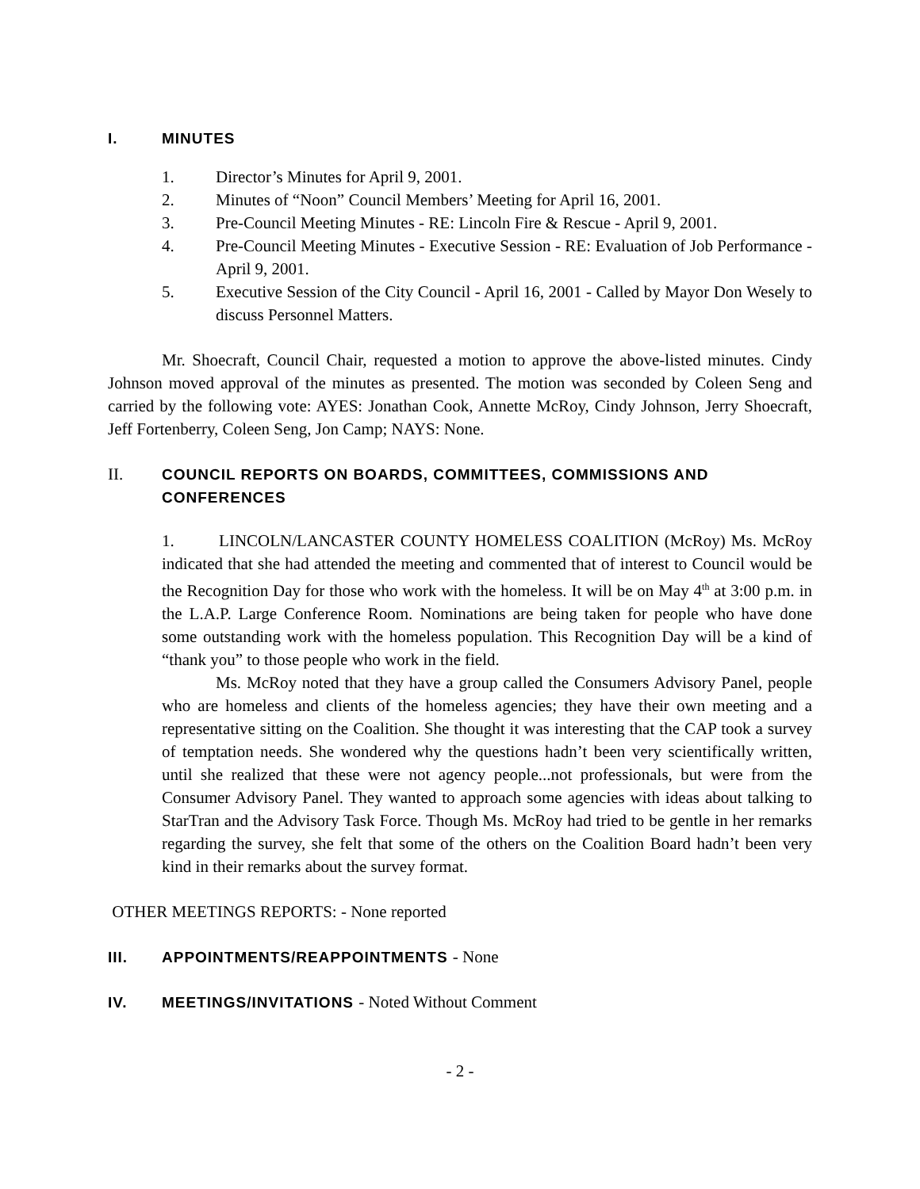I. MINUTES
1. Director’s Minutes for April 9, 2001.
2. Minutes of “Noon” Council Members’ Meeting for April 16, 2001.
3. Pre-Council Meeting Minutes - RE: Lincoln Fire & Rescue - April 9, 2001.
4. Pre-Council Meeting Minutes - Executive Session - RE: Evaluation of Job Performance - April 9, 2001.
5. Executive Session of the City Council - April 16, 2001 - Called by Mayor Don Wesely to discuss Personnel Matters.
Mr. Shoecraft, Council Chair, requested a motion to approve the above-listed minutes. Cindy Johnson moved approval of the minutes as presented. The motion was seconded by Coleen Seng and carried by the following vote: AYES: Jonathan Cook, Annette McRoy, Cindy Johnson, Jerry Shoecraft, Jeff Fortenberry, Coleen Seng, Jon Camp; NAYS: None.
II. COUNCIL REPORTS ON BOARDS, COMMITTEES, COMMISSIONS AND CONFERENCES
1. LINCOLN/LANCASTER COUNTY HOMELESS COALITION (McRoy) Ms. McRoy indicated that she had attended the meeting and commented that of interest to Council would be the Recognition Day for those who work with the homeless. It will be on May 4<sup>th</sup> at 3:00 p.m. in the L.A.P. Large Conference Room. Nominations are being taken for people who have done some outstanding work with the homeless population. This Recognition Day will be a kind of “thank you” to those people who work in the field.
Ms. McRoy noted that they have a group called the Consumers Advisory Panel, people who are homeless and clients of the homeless agencies; they have their own meeting and a representative sitting on the Coalition. She thought it was interesting that the CAP took a survey of temptation needs. She wondered why the questions hadn’t been very scientifically written, until she realized that these were not agency people...not professionals, but were from the Consumer Advisory Panel. They wanted to approach some agencies with ideas about talking to StarTran and the Advisory Task Force. Though Ms. McRoy had tried to be gentle in her remarks regarding the survey, she felt that some of the others on the Coalition Board hadn’t been very kind in their remarks about the survey format.
OTHER MEETINGS REPORTS: - None reported
III. APPOINTMENTS/REAPPOINTMENTS - None
IV. MEETINGS/INVITATIONS - Noted Without Comment
- 2 -